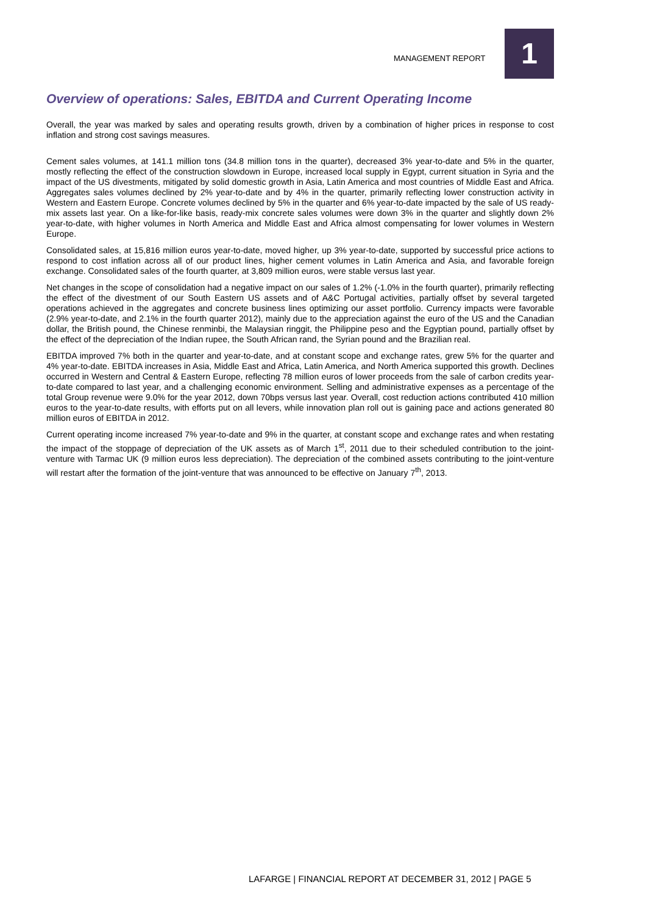MANAGEMENT REPORT 1
Overview of operations: Sales, EBITDA and Current Operating Income
Overall, the year was marked by sales and operating results growth, driven by a combination of higher prices in response to cost inflation and strong cost savings measures.
Cement sales volumes, at 141.1 million tons (34.8 million tons in the quarter), decreased 3% year-to-date and 5% in the quarter, mostly reflecting the effect of the construction slowdown in Europe, increased local supply in Egypt, current situation in Syria and the impact of the US divestments, mitigated by solid domestic growth in Asia, Latin America and most countries of Middle East and Africa. Aggregates sales volumes declined by 2% year-to-date and by 4% in the quarter, primarily reflecting lower construction activity in Western and Eastern Europe. Concrete volumes declined by 5% in the quarter and 6% year-to-date impacted by the sale of US ready-mix assets last year. On a like-for-like basis, ready-mix concrete sales volumes were down 3% in the quarter and slightly down 2% year-to-date, with higher volumes in North America and Middle East and Africa almost compensating for lower volumes in Western Europe.
Consolidated sales, at 15,816 million euros year-to-date, moved higher, up 3% year-to-date, supported by successful price actions to respond to cost inflation across all of our product lines, higher cement volumes in Latin America and Asia, and favorable foreign exchange. Consolidated sales of the fourth quarter, at 3,809 million euros, were stable versus last year.
Net changes in the scope of consolidation had a negative impact on our sales of 1.2% (-1.0% in the fourth quarter), primarily reflecting the effect of the divestment of our South Eastern US assets and of A&C Portugal activities, partially offset by several targeted operations achieved in the aggregates and concrete business lines optimizing our asset portfolio. Currency impacts were favorable (2.9% year-to-date, and 2.1% in the fourth quarter 2012), mainly due to the appreciation against the euro of the US and the Canadian dollar, the British pound, the Chinese renminbi, the Malaysian ringgit, the Philippine peso and the Egyptian pound, partially offset by the effect of the depreciation of the Indian rupee, the South African rand, the Syrian pound and the Brazilian real.
EBITDA improved 7% both in the quarter and year-to-date, and at constant scope and exchange rates, grew 5% for the quarter and 4% year-to-date. EBITDA increases in Asia, Middle East and Africa, Latin America, and North America supported this growth. Declines occurred in Western and Central & Eastern Europe, reflecting 78 million euros of lower proceeds from the sale of carbon credits year-to-date compared to last year, and a challenging economic environment. Selling and administrative expenses as a percentage of the total Group revenue were 9.0% for the year 2012, down 70bps versus last year. Overall, cost reduction actions contributed 410 million euros to the year-to-date results, with efforts put on all levers, while innovation plan roll out is gaining pace and actions generated 80 million euros of EBITDA in 2012.
Current operating income increased 7% year-to-date and 9% in the quarter, at constant scope and exchange rates and when restating the impact of the stoppage of depreciation of the UK assets as of March 1<sup>st</sup>, 2011 due to their scheduled contribution to the joint-venture with Tarmac UK (9 million euros less depreciation). The depreciation of the combined assets contributing to the joint-venture will restart after the formation of the joint-venture that was announced to be effective on January 7<sup>th</sup>, 2013.
LAFARGE | FINANCIAL REPORT AT DECEMBER 31, 2012 | PAGE 5